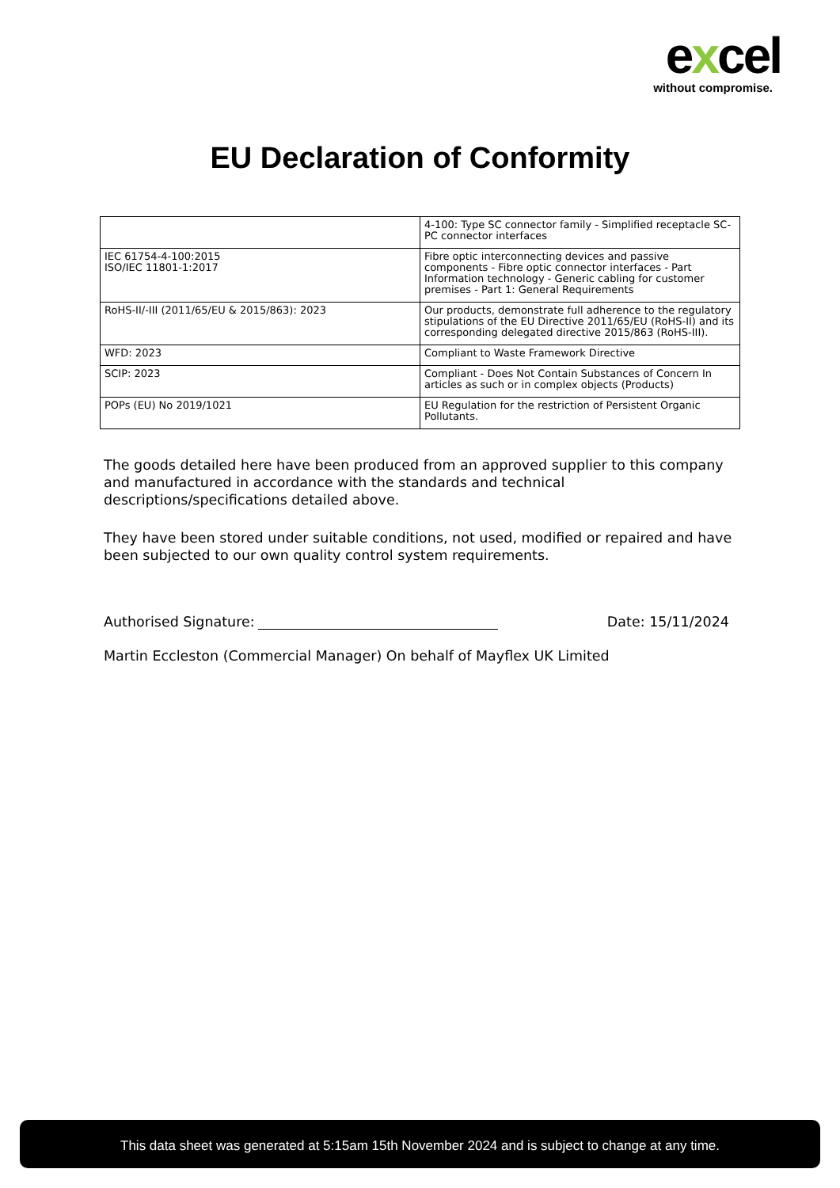excel
without compromise.
EU Declaration of Conformity
| | 4-100: Type SC connector family - Simplified receptacle SC-PC connector interfaces |
| IEC 61754-4-100:2015 ISO/IEC 11801-1:2017 | Fibre optic interconnecting devices and passive components - Fibre optic connector interfaces - Part Information technology - Generic cabling for customer premises - Part 1: General Requirements |
| RoHS-II/-III (2011/65/EU & 2015/863): 2023 | Our products, demonstrate full adherence to the regulatory stipulations of the EU Directive 2011/65/EU (RoHS-II) and its corresponding delegated directive 2015/863 (RoHS-III). |
| WFD: 2023 | Compliant to Waste Framework Directive |
| SCIP: 2023 | Compliant - Does Not Contain Substances of Concern In articles as such or in complex objects (Products) |
| POPs (EU) No 2019/1021 | EU Regulation for the restriction of Persistent Organic Pollutants. |
The goods detailed here have been produced from an approved supplier to this company and manufactured in accordance with the standards and technical descriptions/specifications detailed above.
They have been stored under suitable conditions, not used, modified or repaired and have been subjected to our own quality control system requirements.
Authorised Signature:
Date: 15/11/2024
Martin Eccleston (Commercial Manager) On behalf of Mayflex UK Limited
This data sheet was generated at 5:15am 15th November 2024 and is subject to change at any time.